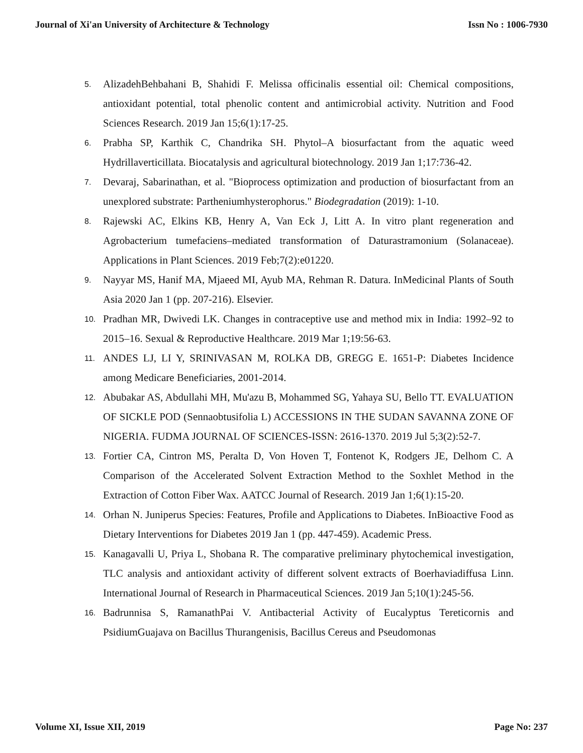Journal of Xi'an University of Architecture & Technology Issn No : 1006-7930
5. AlizadehBehbahani B, Shahidi F. Melissa officinalis essential oil: Chemical compositions, antioxidant potential, total phenolic content and antimicrobial activity. Nutrition and Food Sciences Research. 2019 Jan 15;6(1):17-25.
6. Prabha SP, Karthik C, Chandrika SH. Phytol–A biosurfactant from the aquatic weed Hydrillaverticillata. Biocatalysis and agricultural biotechnology. 2019 Jan 1;17:736-42.
7. Devaraj, Sabarinathan, et al. "Bioprocess optimization and production of biosurfactant from an unexplored substrate: Partheniumhysterophorus." Biodegradation (2019): 1-10.
8. Rajewski AC, Elkins KB, Henry A, Van Eck J, Litt A. In vitro plant regeneration and Agrobacterium tumefaciens–mediated transformation of Daturastramonium (Solanaceae). Applications in Plant Sciences. 2019 Feb;7(2):e01220.
9. Nayyar MS, Hanif MA, Mjaeed MI, Ayub MA, Rehman R. Datura. InMedicinal Plants of South Asia 2020 Jan 1 (pp. 207-216). Elsevier.
10. Pradhan MR, Dwivedi LK. Changes in contraceptive use and method mix in India: 1992–92 to 2015–16. Sexual & Reproductive Healthcare. 2019 Mar 1;19:56-63.
11. ANDES LJ, LI Y, SRINIVASAN M, ROLKA DB, GREGG E. 1651-P: Diabetes Incidence among Medicare Beneficiaries, 2001-2014.
12. Abubakar AS, Abdullahi MH, Mu'azu B, Mohammed SG, Yahaya SU, Bello TT. EVALUATION OF SICKLE POD (Sennaobtusifolia L) ACCESSIONS IN THE SUDAN SAVANNA ZONE OF NIGERIA. FUDMA JOURNAL OF SCIENCES-ISSN: 2616-1370. 2019 Jul 5;3(2):52-7.
13. Fortier CA, Cintron MS, Peralta D, Von Hoven T, Fontenot K, Rodgers JE, Delhom C. A Comparison of the Accelerated Solvent Extraction Method to the Soxhlet Method in the Extraction of Cotton Fiber Wax. AATCC Journal of Research. 2019 Jan 1;6(1):15-20.
14. Orhan N. Juniperus Species: Features, Profile and Applications to Diabetes. InBioactive Food as Dietary Interventions for Diabetes 2019 Jan 1 (pp. 447-459). Academic Press.
15. Kanagavalli U, Priya L, Shobana R. The comparative preliminary phytochemical investigation, TLC analysis and antioxidant activity of different solvent extracts of Boerhaviadiffusa Linn. International Journal of Research in Pharmaceutical Sciences. 2019 Jan 5;10(1):245-56.
16. Badrunnisa S, RamanathPai V. Antibacterial Activity of Eucalyptus Tereticornis and PsidiumGuajava on Bacillus Thurangenisis, Bacillus Cereus and Pseudomonas
Volume XI, Issue XII, 2019 Page No: 237